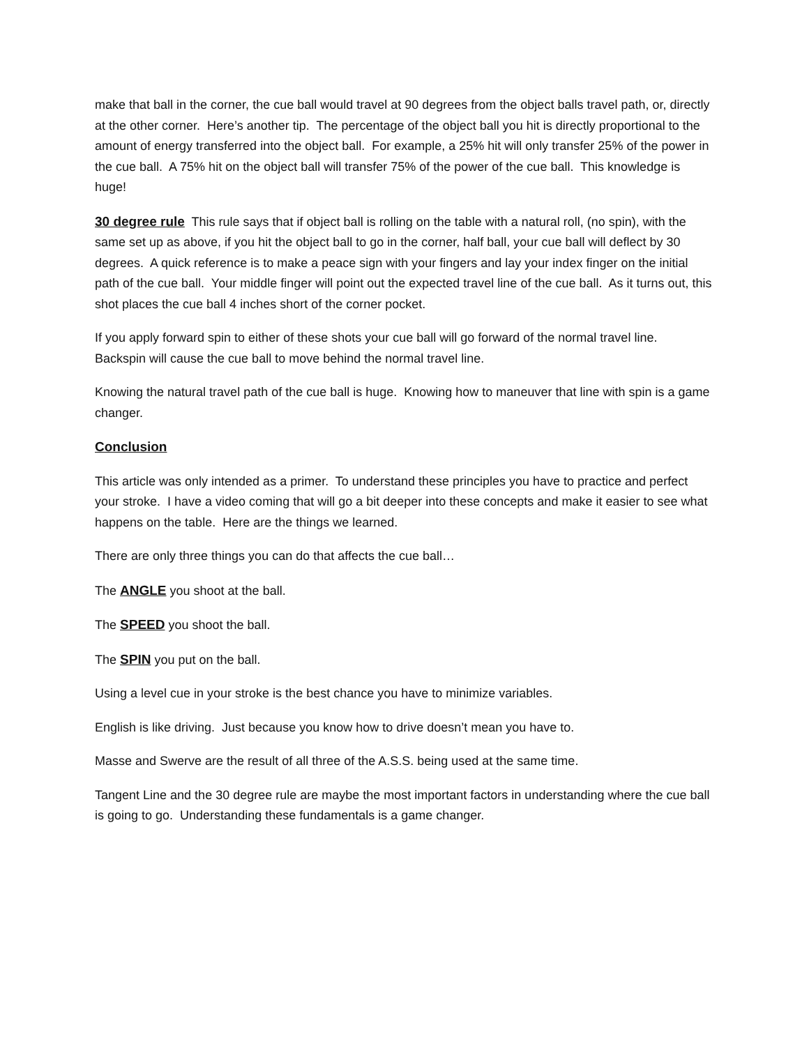make that ball in the corner, the cue ball would travel at 90 degrees from the object balls travel path, or, directly at the other corner. Here’s another tip. The percentage of the object ball you hit is directly proportional to the amount of energy transferred into the object ball. For example, a 25% hit will only transfer 25% of the power in the cue ball. A 75% hit on the object ball will transfer 75% of the power of the cue ball. This knowledge is huge!
30 degree rule This rule says that if object ball is rolling on the table with a natural roll, (no spin), with the same set up as above, if you hit the object ball to go in the corner, half ball, your cue ball will deflect by 30 degrees. A quick reference is to make a peace sign with your fingers and lay your index finger on the initial path of the cue ball. Your middle finger will point out the expected travel line of the cue ball. As it turns out, this shot places the cue ball 4 inches short of the corner pocket.
If you apply forward spin to either of these shots your cue ball will go forward of the normal travel line. Backspin will cause the cue ball to move behind the normal travel line.
Knowing the natural travel path of the cue ball is huge. Knowing how to maneuver that line with spin is a game changer.
Conclusion
This article was only intended as a primer. To understand these principles you have to practice and perfect your stroke. I have a video coming that will go a bit deeper into these concepts and make it easier to see what happens on the table. Here are the things we learned.
There are only three things you can do that affects the cue ball…
The ANGLE you shoot at the ball.
The SPEED you shoot the ball.
The SPIN you put on the ball.
Using a level cue in your stroke is the best chance you have to minimize variables.
English is like driving. Just because you know how to drive doesn’t mean you have to.
Masse and Swerve are the result of all three of the A.S.S. being used at the same time.
Tangent Line and the 30 degree rule are maybe the most important factors in understanding where the cue ball is going to go. Understanding these fundamentals is a game changer.